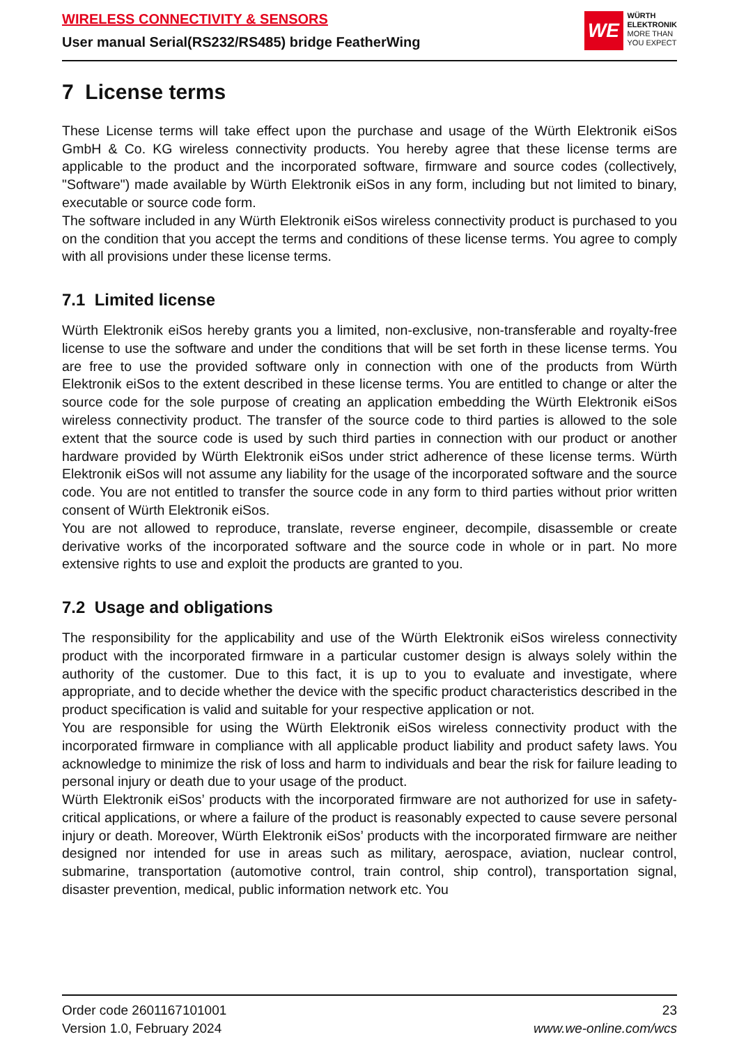WIRELESS CONNECTIVITY & SENSORS
User manual Serial(RS232/RS485) bridge FeatherWing
WE
WÜRTH
ELEKTRONIK
MORE THAN
YOU EXPECT
7 License terms
These License terms will take effect upon the purchase and usage of the Würth Elektronik eiSos GmbH & Co. KG wireless connectivity products. You hereby agree that these license terms are applicable to the product and the incorporated software, firmware and source codes (collectively, "Software") made available by Würth Elektronik eiSos in any form, including but not limited to binary, executable or source code form.
The software included in any Würth Elektronik eiSos wireless connectivity product is purchased to you on the condition that you accept the terms and conditions of these license terms. You agree to comply with all provisions under these license terms.
7.1 Limited license
Würth Elektronik eiSos hereby grants you a limited, non-exclusive, non-transferable and royalty-free license to use the software and under the conditions that will be set forth in these license terms. You are free to use the provided software only in connection with one of the products from Würth Elektronik eiSos to the extent described in these license terms. You are entitled to change or alter the source code for the sole purpose of creating an application embedding the Würth Elektronik eiSos wireless connectivity product. The transfer of the source code to third parties is allowed to the sole extent that the source code is used by such third parties in connection with our product or another hardware provided by Würth Elektronik eiSos under strict adherence of these license terms. Würth Elektronik eiSos will not assume any liability for the usage of the incorporated software and the source code. You are not entitled to transfer the source code in any form to third parties without prior written consent of Würth Elektronik eiSos.
You are not allowed to reproduce, translate, reverse engineer, decompile, disassemble or create derivative works of the incorporated software and the source code in whole or in part. No more extensive rights to use and exploit the products are granted to you.
7.2 Usage and obligations
The responsibility for the applicability and use of the Würth Elektronik eiSos wireless connectivity product with the incorporated firmware in a particular customer design is always solely within the authority of the customer. Due to this fact, it is up to you to evaluate and investigate, where appropriate, and to decide whether the device with the specific product characteristics described in the product specification is valid and suitable for your respective application or not.
You are responsible for using the Würth Elektronik eiSos wireless connectivity product with the incorporated firmware in compliance with all applicable product liability and product safety laws. You acknowledge to minimize the risk of loss and harm to individuals and bear the risk for failure leading to personal injury or death due to your usage of the product.
Würth Elektronik eiSos’ products with the incorporated firmware are not authorized for use in safety-critical applications, or where a failure of the product is reasonably expected to cause severe personal injury or death. Moreover, Würth Elektronik eiSos’ products with the incorporated firmware are neither designed nor intended for use in areas such as military, aerospace, aviation, nuclear control, submarine, transportation (automotive control, train control, ship control), transportation signal, disaster prevention, medical, public information network etc. You
Order code 2601167101001
Version 1.0, February 2024
23
www.we-online.com/wcs